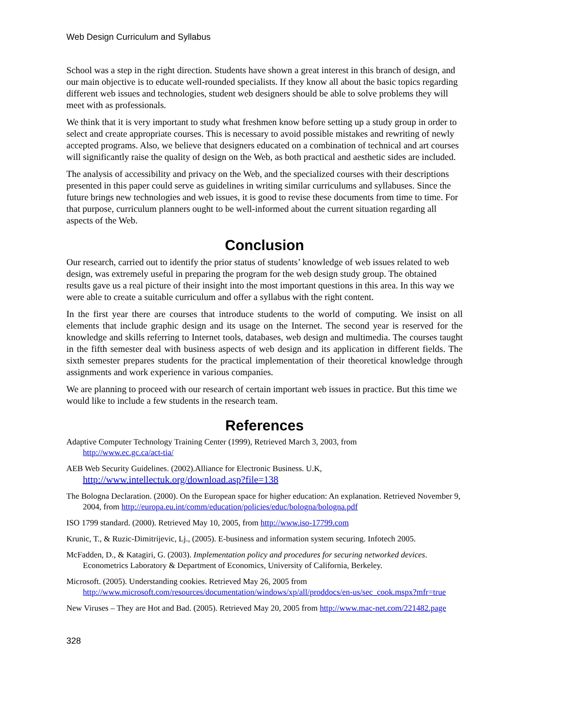Web Design Curriculum and Syllabus
School was a step in the right direction. Students have shown a great interest in this branch of design, and our main objective is to educate well-rounded specialists. If they know all about the basic topics regarding different web issues and technologies, student web designers should be able to solve problems they will meet with as professionals.
We think that it is very important to study what freshmen know before setting up a study group in order to select and create appropriate courses. This is necessary to avoid possible mistakes and rewriting of newly accepted programs. Also, we believe that designers educated on a combination of technical and art courses will significantly raise the quality of design on the Web, as both practical and aesthetic sides are included.
The analysis of accessibility and privacy on the Web, and the specialized courses with their descriptions presented in this paper could serve as guidelines in writing similar curriculums and syllabuses. Since the future brings new technologies and web issues, it is good to revise these documents from time to time. For that purpose, curriculum planners ought to be well-informed about the current situation regarding all aspects of the Web.
Conclusion
Our research, carried out to identify the prior status of students’ knowledge of web issues related to web design, was extremely useful in preparing the program for the web design study group. The obtained results gave us a real picture of their insight into the most important questions in this area. In this way we were able to create a suitable curriculum and offer a syllabus with the right content.
In the first year there are courses that introduce students to the world of computing. We insist on all elements that include graphic design and its usage on the Internet. The second year is reserved for the knowledge and skills referring to Internet tools, databases, web design and multimedia. The courses taught in the fifth semester deal with business aspects of web design and its application in different fields. The sixth semester prepares students for the practical implementation of their theoretical knowledge through assignments and work experience in various companies.
We are planning to proceed with our research of certain important web issues in practice. But this time we would like to include a few students in the research team.
References
Adaptive Computer Technology Training Center (1999), Retrieved March 3, 2003, from
http://www.ec.gc.ca/act-tia/
AEB Web Security Guidelines. (2002).Alliance for Electronic Business. U.K,
http://www.intellectuk.org/download.asp?file=138
The Bologna Declaration. (2000). On the European space for higher education: An explanation. Retrieved November 9, 2004, from http://europa.eu.int/comm/education/policies/educ/bologna/bologna.pdf
ISO 1799 standard. (2000). Retrieved May 10, 2005, from http://www.iso-17799.com
Krunic, T., & Ruzic-Dimitrijevic, Lj., (2005). E-business and information system securing. Infotech 2005.
McFadden, D., & Katagiri, G. (2003). Implementation policy and procedures for securing networked devices. Econometrics Laboratory & Department of Economics, University of California, Berkeley.
Microsoft. (2005). Understanding cookies. Retrieved May 26, 2005 from
http://www.microsoft.com/resources/documentation/windows/xp/all/proddocs/en-us/sec_cook.mspx?mfr=true
New Viruses – They are Hot and Bad. (2005). Retrieved May 20, 2005 from http://www.mac-net.com/221482.page
328